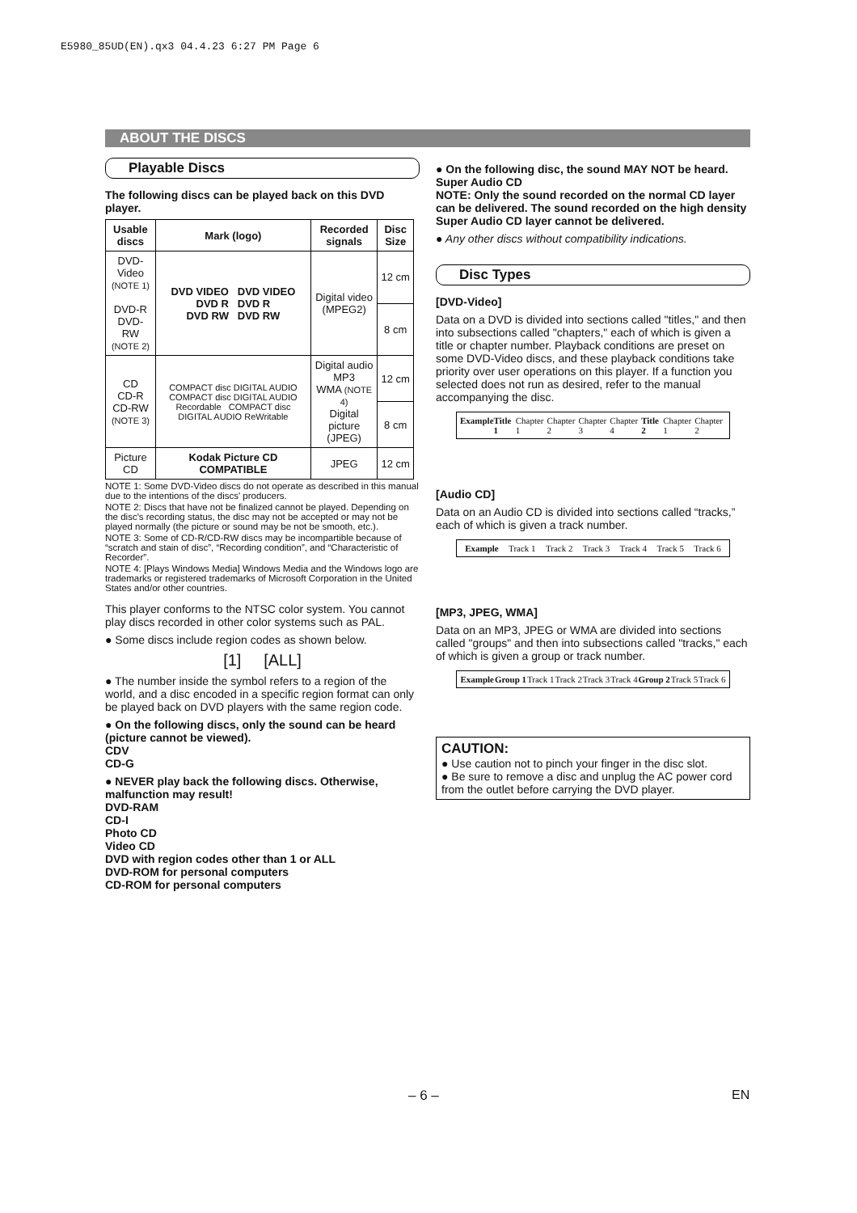E5980_85UD(EN).qx3 04.4.23 6:27 PM Page 6
ABOUT THE DISCS
Playable Discs
The following discs can be played back on this DVD player.
| Usable discs | Mark (logo) | Recorded signals | Disc Size |
| --- | --- | --- | --- |
| DVD-Video (NOTE 1) DVD-R DVD-RW (NOTE 2) | DVD VIDEO DVD VIDEO DVD R DVD R DVD RW DVD RW | Digital video (MPEG2) | 12 cm |
| | | | 8 cm |
| CD CD-R CD-RW (NOTE 3) | COMPACT disc DIGITAL AUDIO COMPACT disc DIGITAL AUDIO Recordable COMPACT disc DIGITAL AUDIO ReWritable | Digital audio MP3 WMA (NOTE 4) Digital picture (JPEG) | 12 cm |
| | | | 8 cm |
| Picture CD | Kodak Picture CD COMPATIBLE | JPEG | 12 cm |
NOTE 1: Some DVD-Video discs do not operate as described in this manual due to the intentions of the discs' producers.
NOTE 2: Discs that have not be finalized cannot be played. Depending on the disc's recording status, the disc may not be accepted or may not be played normally (the picture or sound may be not be smooth, etc.).
NOTE 3: Some of CD-R/CD-RW discs may be incompartible because of “scratch and stain of disc”, “Recording condition”, and “Characteristic of Recorder”.
NOTE 4: [Plays Windows Media] Windows Media and the Windows logo are trademarks or registered trademarks of Microsoft Corporation in the United States and/or other countries.
This player conforms to the NTSC color system. You cannot play discs recorded in other color systems such as PAL.
● Some discs include region codes as shown below.
[1] [ALL]
● The number inside the symbol refers to a region of the world, and a disc encoded in a specific region format can only be played back on DVD players with the same region code.
● On the following discs, only the sound can be heard (picture cannot be viewed).
CDV
CD-G
● NEVER play back the following discs. Otherwise, malfunction may result!
DVD-RAM
CD-I
Photo CD
Video CD
DVD with region codes other than 1 or ALL
DVD-ROM for personal computers
CD-ROM for personal computers
● On the following disc, the sound MAY NOT be heard.
Super Audio CD
NOTE: Only the sound recorded on the normal CD layer can be delivered. The sound recorded on the high density Super Audio CD layer cannot be delivered.
● Any other discs without compatibility indications.
Disc Types
[DVD-Video]
Data on a DVD is divided into sections called "titles," and then into subsections called "chapters," each of which is given a title or chapter number. Playback conditions are preset on some DVD-Video discs, and these playback conditions take priority over user operations on this player. If a function you selected does not run as desired, refer to the manual accompanying the disc.
Example Title 1 Chapter 1 Chapter 2 Chapter 3 Chapter 4 Title 2 Chapter 1 Chapter 2
[Audio CD]
Data on an Audio CD is divided into sections called “tracks,” each of which is given a track number.
Example Track 1 Track 2 Track 3 Track 4 Track 5 Track 6
[MP3, JPEG, WMA]
Data on an MP3, JPEG or WMA are divided into sections called "groups" and then into subsections called "tracks," each of which is given a group or track number.
Example Group 1 Track 1 Track 2 Track 3 Track 4 Group 2 Track 5 Track 6
CAUTION:
● Use caution not to pinch your finger in the disc slot.
● Be sure to remove a disc and unplug the AC power cord from the outlet before carrying the DVD player.
– 6 – EN